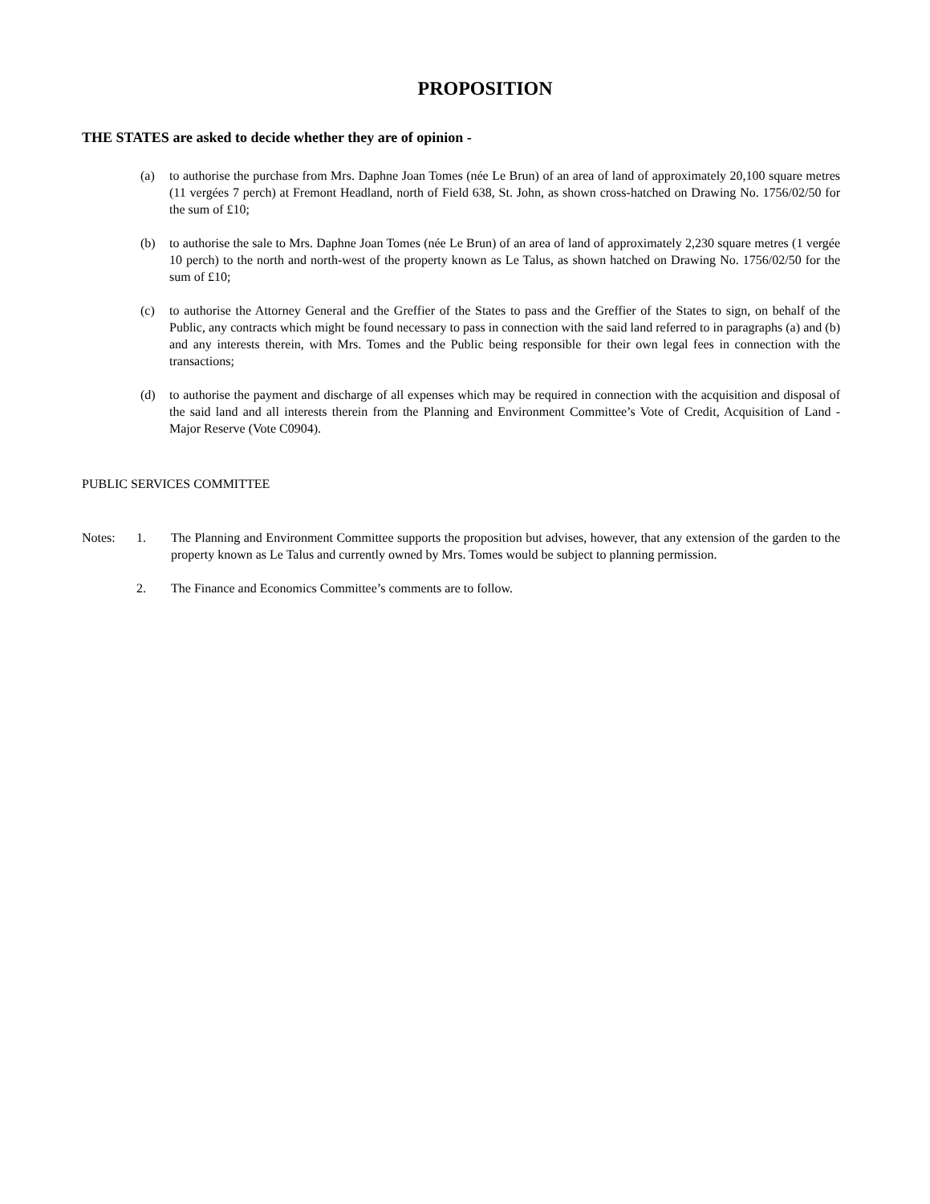PROPOSITION
THE STATES are asked to decide whether they are of opinion -
(a) to authorise the purchase from Mrs. Daphne Joan Tomes (née Le Brun) of an area of land of approximately 20,100 square metres (11 vergées 7 perch) at Fremont Headland, north of Field 638, St. John, as shown cross-hatched on Drawing No. 1756/02/50 for the sum of £10;
(b) to authorise the sale to Mrs. Daphne Joan Tomes (née Le Brun) of an area of land of approximately 2,230 square metres (1 vergée 10 perch) to the north and north-west of the property known as Le Talus, as shown hatched on Drawing No. 1756/02/50 for the sum of £10;
(c) to authorise the Attorney General and the Greffier of the States to pass and the Greffier of the States to sign, on behalf of the Public, any contracts which might be found necessary to pass in connection with the said land referred to in paragraphs (a) and (b) and any interests therein, with Mrs. Tomes and the Public being responsible for their own legal fees in connection with the transactions;
(d) to authorise the payment and discharge of all expenses which may be required in connection with the acquisition and disposal of the said land and all interests therein from the Planning and Environment Committee’s Vote of Credit, Acquisition of Land - Major Reserve (Vote C0904).
PUBLIC SERVICES COMMITTEE
Notes: 1. The Planning and Environment Committee supports the proposition but advises, however, that any extension of the garden to the property known as Le Talus and currently owned by Mrs. Tomes would be subject to planning permission.
2. The Finance and Economics Committee’s comments are to follow.